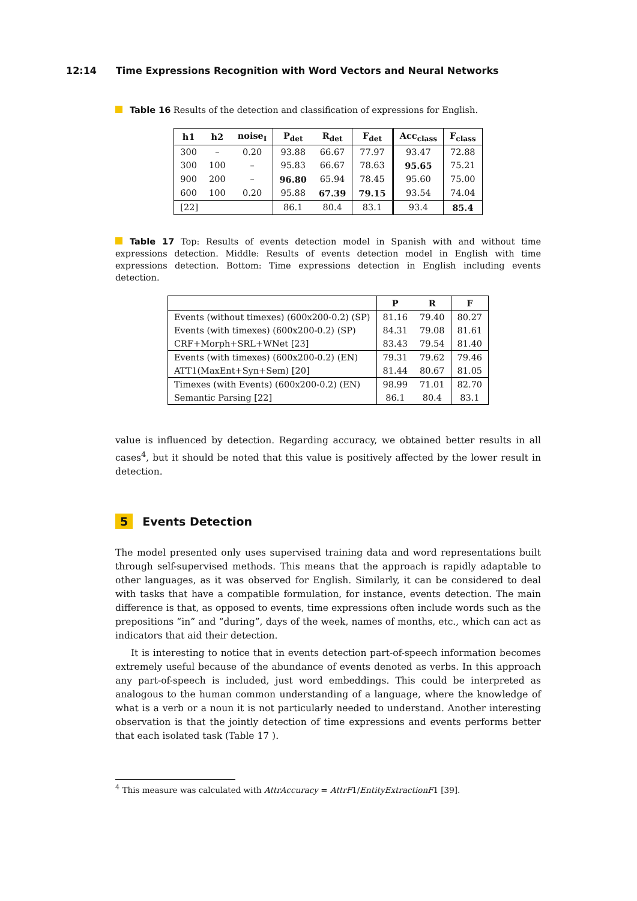12:14 Time Expressions Recognition with Word Vectors and Neural Networks
Table 16 Results of the detection and classification of expressions for English.
| h1 | h2 | noise<sub>I</sub> | P<sub>det</sub> | R<sub>det</sub> | F<sub>det</sub> | Acc<sub>class</sub> | F<sub>class</sub> |
| --- | --- | --- | --- | --- | --- | --- | --- |
| 300 | – | 0.20 | 93.88 | 66.67 | 77.97 | 93.47 | 72.88 |
| 300 | 100 | – | 95.83 | 66.67 | 78.63 | 95.65 | 75.21 |
| 900 | 200 | – | 96.80 | 65.94 | 78.45 | 95.60 | 75.00 |
| 600 | 100 | 0.20 | 95.88 | 67.39 | 79.15 | 93.54 | 74.04 |
| [22] | | | 86.1 | 80.4 | 83.1 | 93.4 | 85.4 |
Table 17 Top: Results of events detection model in Spanish with and without time expressions detection. Middle: Results of events detection model in English with time expressions detection. Bottom: Time expressions detection in English including events detection.
| | P | R | F |
| --- | --- | --- | --- |
| Events (without timexes) (600x200-0.2) (SP) | 81.16 | 79.40 | 80.27 |
| Events (with timexes) (600x200-0.2) (SP) | 84.31 | 79.08 | 81.61 |
| CRF+Morph+SRL+WNet [23] | 83.43 | 79.54 | 81.40 |
| Events (with timexes) (600x200-0.2) (EN) | 79.31 | 79.62 | 79.46 |
| ATT1(MaxEnt+Syn+Sem) [20] | 81.44 | 80.67 | 81.05 |
| Timexes (with Events) (600x200-0.2) (EN) | 98.99 | 71.01 | 82.70 |
| Semantic Parsing [22] | 86.1 | 80.4 | 83.1 |
value is influenced by detection. Regarding accuracy, we obtained better results in all cases<sup>4</sup>, but it should be noted that this value is positively affected by the lower result in detection.
5 Events Detection
The model presented only uses supervised training data and word representations built through self-supervised methods. This means that the approach is rapidly adaptable to other languages, as it was observed for English. Similarly, it can be considered to deal with tasks that have a compatible formulation, for instance, events detection. The main difference is that, as opposed to events, time expressions often include words such as the prepositions “in” and “during”, days of the week, names of months, etc., which can act as indicators that aid their detection.
It is interesting to notice that in events detection part-of-speech information becomes extremely useful because of the abundance of events denoted as verbs. In this approach any part-of-speech is included, just word embeddings. This could be interpreted as analogous to the human common understanding of a language, where the knowledge of what is a verb or a noun it is not particularly needed to understand. Another interesting observation is that the jointly detection of time expressions and events performs better that each isolated task (Table 17 ).
<sup>4</sup> This measure was calculated with AttrAccuracy = AttrF1/EntityExtractionF1 [39].